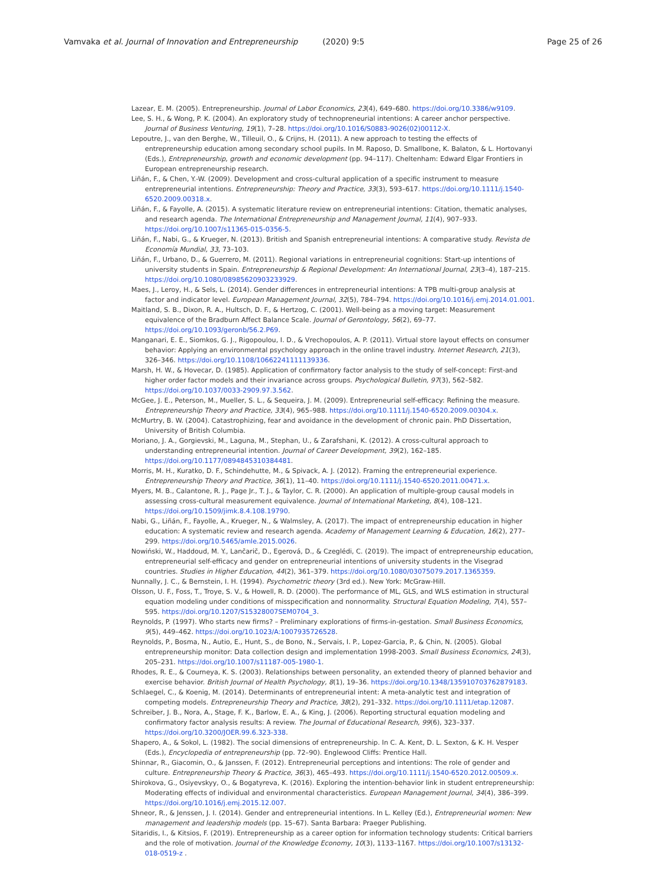Vamvaka et al. Journal of Innovation and Entrepreneurship (2020) 9:5 Page 25 of 26
Lazear, E. M. (2005). Entrepreneurship. Journal of Labor Economics, 23(4), 649–680. https://doi.org/10.3386/w9109.
Lee, S. H., & Wong, P. K. (2004). An exploratory study of technopreneurial intentions: A career anchor perspective. Journal of Business Venturing, 19(1), 7–28. https://doi.org/10.1016/S0883-9026(02)00112-X.
Lepoutre, J., van den Berghe, W., Tilleuil, O., & Crijns, H. (2011). A new approach to testing the effects of entrepreneurship education among secondary school pupils. In M. Raposo, D. Smallbone, K. Balaton, & L. Hortovanyi (Eds.), Entrepreneurship, growth and economic development (pp. 94–117). Cheltenham: Edward Elgar Frontiers in European entrepreneurship research.
Liñán, F., & Chen, Y.-W. (2009). Development and cross-cultural application of a specific instrument to measure entrepreneurial intentions. Entrepreneurship: Theory and Practice, 33(3), 593–617. https://doi.org/10.1111/j.1540-6520.2009.00318.x.
Liñán, F., & Fayolle, A. (2015). A systematic literature review on entrepreneurial intentions: Citation, thematic analyses, and research agenda. The International Entrepreneurship and Management Journal, 11(4), 907–933. https://doi.org/10.1007/s11365-015-0356-5.
Liñán, F., Nabi, G., & Krueger, N. (2013). British and Spanish entrepreneurial intentions: A comparative study. Revista de Economía Mundial, 33, 73–103.
Liñán, F., Urbano, D., & Guerrero, M. (2011). Regional variations in entrepreneurial cognitions: Start-up intentions of university students in Spain. Entrepreneurship & Regional Development: An International Journal, 23(3–4), 187–215. https://doi.org/10.1080/08985620903233929.
Maes, J., Leroy, H., & Sels, L. (2014). Gender differences in entrepreneurial intentions: A TPB multi-group analysis at factor and indicator level. European Management Journal, 32(5), 784–794. https://doi.org/10.1016/j.emj.2014.01.001.
Maitland, S. B., Dixon, R. A., Hultsch, D. F., & Hertzog, C. (2001). Well-being as a moving target: Measurement equivalence of the Bradburn Affect Balance Scale. Journal of Gerontology, 56(2), 69–77. https://doi.org/10.1093/geronb/56.2.P69.
Manganari, E. E., Siomkos, G. J., Rigopoulou, I. D., & Vrechopoulos, A. P. (2011). Virtual store layout effects on consumer behavior: Applying an environmental psychology approach in the online travel industry. Internet Research, 21(3), 326–346. https://doi.org/10.1108/10662241111139336.
Marsh, H. W., & Hovecar, D. (1985). Application of confirmatory factor analysis to the study of self-concept: First-and higher order factor models and their invariance across groups. Psychological Bulletin, 97(3), 562–582. https://doi.org/10.1037/0033-2909.97.3.562.
McGee, J. E., Peterson, M., Mueller, S. L., & Sequeira, J. M. (2009). Entrepreneurial self-efficacy: Refining the measure. Entrepreneurship Theory and Practice, 33(4), 965–988. https://doi.org/10.1111/j.1540-6520.2009.00304.x.
McMurtry, B. W. (2004). Catastrophizing, fear and avoidance in the development of chronic pain. PhD Dissertation, University of British Columbia.
Moriano, J. A., Gorgievski, M., Laguna, M., Stephan, U., & Zarafshani, K. (2012). A cross-cultural approach to understanding entrepreneurial intention. Journal of Career Development, 39(2), 162–185. https://doi.org/10.1177/0894845310384481.
Morris, M. H., Kuratko, D. F., Schindehutte, M., & Spivack, A. J. (2012). Framing the entrepreneurial experience. Entrepreneurship Theory and Practice, 36(1), 11–40. https://doi.org/10.1111/j.1540-6520.2011.00471.x.
Myers, M. B., Calantone, R. J., Page Jr., T. J., & Taylor, C. R. (2000). An application of multiple-group causal models in assessing cross-cultural measurement equivalence. Journal of International Marketing, 8(4), 108–121. https://doi.org/10.1509/jimk.8.4.108.19790.
Nabi, G., Liñán, F., Fayolle, A., Krueger, N., & Walmsley, A. (2017). The impact of entrepreneurship education in higher education: A systematic review and research agenda. Academy of Management Learning & Education, 16(2), 277–299. https://doi.org/10.5465/amle.2015.0026.
Nowiński, W., Haddoud, M. Y., Lančarič, D., Egerová, D., & Czeglédi, C. (2019). The impact of entrepreneurship education, entrepreneurial self-efficacy and gender on entrepreneurial intentions of university students in the Visegrad countries. Studies in Higher Education, 44(2), 361–379. https://doi.org/10.1080/03075079.2017.1365359.
Nunnally, J. C., & Bernstein, I. H. (1994). Psychometric theory (3rd ed.). New York: McGraw-Hill.
Olsson, U. F., Foss, T., Troye, S. V., & Howell, R. D. (2000). The performance of ML, GLS, and WLS estimation in structural equation modeling under conditions of misspecification and nonnormality. Structural Equation Modeling, 7(4), 557–595. https://doi.org/10.1207/S15328007SEM0704_3.
Reynolds, P. (1997). Who starts new firms? – Preliminary explorations of firms-in-gestation. Small Business Economics, 9(5), 449–462. https://doi.org/10.1023/A:1007935726528.
Reynolds, P., Bosma, N., Autio, E., Hunt, S., de Bono, N., Servais, I. P., Lopez-Garcia, P., & Chin, N. (2005). Global entrepreneurship monitor: Data collection design and implementation 1998-2003. Small Business Economics, 24(3), 205–231. https://doi.org/10.1007/s11187-005-1980-1.
Rhodes, R. E., & Courneya, K. S. (2003). Relationships between personality, an extended theory of planned behavior and exercise behavior. British Journal of Health Psychology, 8(1), 19–36. https://doi.org/10.1348/135910703762879183.
Schlaegel, C., & Koenig, M. (2014). Determinants of entrepreneurial intent: A meta-analytic test and integration of competing models. Entrepreneurship Theory and Practice, 38(2), 291–332. https://doi.org/10.1111/etap.12087.
Schreiber, J. B., Nora, A., Stage, F. K., Barlow, E. A., & King, J. (2006). Reporting structural equation modeling and confirmatory factor analysis results: A review. The Journal of Educational Research, 99(6), 323–337. https://doi.org/10.3200/JOER.99.6.323-338.
Shapero, A., & Sokol, L. (1982). The social dimensions of entrepreneurship. In C. A. Kent, D. L. Sexton, & K. H. Vesper (Eds.), Encyclopedia of entrepreneurship (pp. 72–90). Englewood Cliffs: Prentice Hall.
Shinnar, R., Giacomin, O., & Janssen, F. (2012). Entrepreneurial perceptions and intentions: The role of gender and culture. Entrepreneurship Theory & Practice, 36(3), 465–493. https://doi.org/10.1111/j.1540-6520.2012.00509.x.
Shirokova, G., Osiyevskyy, O., & Bogatyreva, K. (2016). Exploring the intention-behavior link in student entrepreneurship: Moderating effects of individual and environmental characteristics. European Management Journal, 34(4), 386–399. https://doi.org/10.1016/j.emj.2015.12.007.
Shneor, R., & Jenssen, J. I. (2014). Gender and entrepreneurial intentions. In L. Kelley (Ed.), Entrepreneurial women: New management and leadership models (pp. 15–67). Santa Barbara: Praeger Publishing.
Sitaridis, I., & Kitsios, F. (2019). Entrepreneurship as a career option for information technology students: Critical barriers and the role of motivation. Journal of the Knowledge Economy, 10(3), 1133–1167. https://doi.org/10.1007/s13132-018-0519-z .